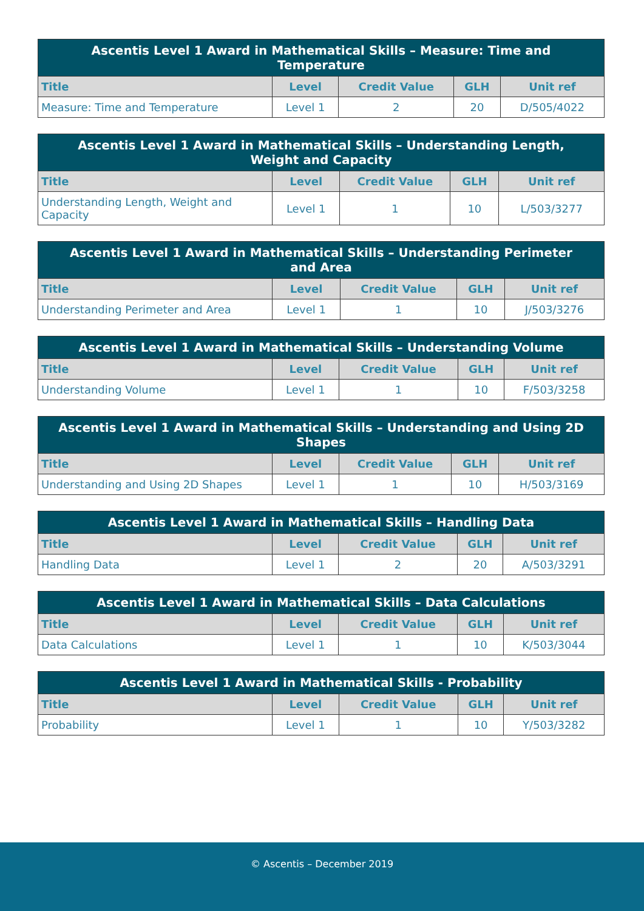| Ascentis Level 1 Award in Mathematical Skills – Measure: Time and Temperature | | | | |
| --- | --- | --- | --- | --- |
| Title | Level | Credit Value | GLH | Unit ref |
| Measure: Time and Temperature | Level 1 | 2 | 20 | D/505/4022 |
| Ascentis Level 1 Award in Mathematical Skills – Understanding Length, Weight and Capacity | | | | |
| --- | --- | --- | --- | --- |
| Title | Level | Credit Value | GLH | Unit ref |
| Understanding Length, Weight and Capacity | Level 1 | 1 | 10 | L/503/3277 |
| Ascentis Level 1 Award in Mathematical Skills – Understanding Perimeter and Area | | | | |
| --- | --- | --- | --- | --- |
| Title | Level | Credit Value | GLH | Unit ref |
| Understanding Perimeter and Area | Level 1 | 1 | 10 | J/503/3276 |
| Ascentis Level 1 Award in Mathematical Skills – Understanding Volume | | | | |
| --- | --- | --- | --- | --- |
| Title | Level | Credit Value | GLH | Unit ref |
| Understanding Volume | Level 1 | 1 | 10 | F/503/3258 |
| Ascentis Level 1 Award in Mathematical Skills – Understanding and Using 2D Shapes | | | | |
| --- | --- | --- | --- | --- |
| Title | Level | Credit Value | GLH | Unit ref |
| Understanding and Using 2D Shapes | Level 1 | 1 | 10 | H/503/3169 |
| Ascentis Level 1 Award in Mathematical Skills – Handling Data | | | | |
| --- | --- | --- | --- | --- |
| Title | Level | Credit Value | GLH | Unit ref |
| Handling Data | Level 1 | 2 | 20 | A/503/3291 |
| Ascentis Level 1 Award in Mathematical Skills – Data Calculations | | | | |
| --- | --- | --- | --- | --- |
| Title | Level | Credit Value | GLH | Unit ref |
| Data Calculations | Level 1 | 1 | 10 | K/503/3044 |
| Ascentis Level 1 Award in Mathematical Skills - Probability | | | | |
| --- | --- | --- | --- | --- |
| Title | Level | Credit Value | GLH | Unit ref |
| Probability | Level 1 | 1 | 10 | Y/503/3282 |
© Ascentis – December 2019